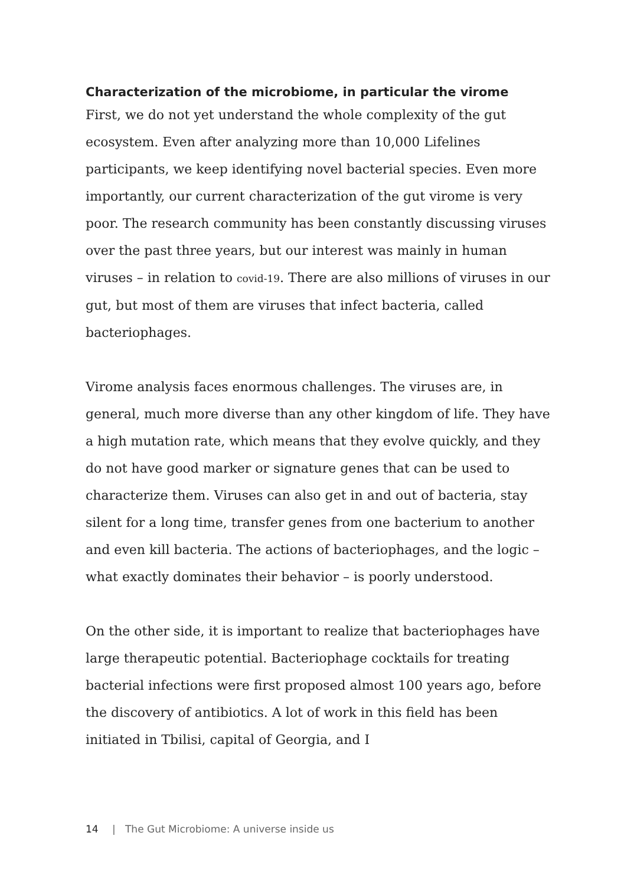Characterization of the microbiome, in particular the virome
First, we do not yet understand the whole complexity of the gut ecosystem. Even after analyzing more than 10,000 Lifelines participants, we keep identifying novel bacterial species. Even more importantly, our current characterization of the gut virome is very poor. The research community has been constantly discussing viruses over the past three years, but our interest was mainly in human viruses – in relation to covid-19. There are also millions of viruses in our gut, but most of them are viruses that infect bacteria, called bacteriophages.
Virome analysis faces enormous challenges. The viruses are, in general, much more diverse than any other kingdom of life. They have a high mutation rate, which means that they evolve quickly, and they do not have good marker or signature genes that can be used to characterize them. Viruses can also get in and out of bacteria, stay silent for a long time, transfer genes from one bacterium to another and even kill bacteria. The actions of bacteriophages, and the logic – what exactly dominates their behavior – is poorly understood.
On the other side, it is important to realize that bacteriophages have large therapeutic potential. Bacteriophage cocktails for treating bacterial infections were first proposed almost 100 years ago, before the discovery of antibiotics. A lot of work in this field has been initiated in Tbilisi, capital of Georgia, and I
14 | The Gut Microbiome: A universe inside us